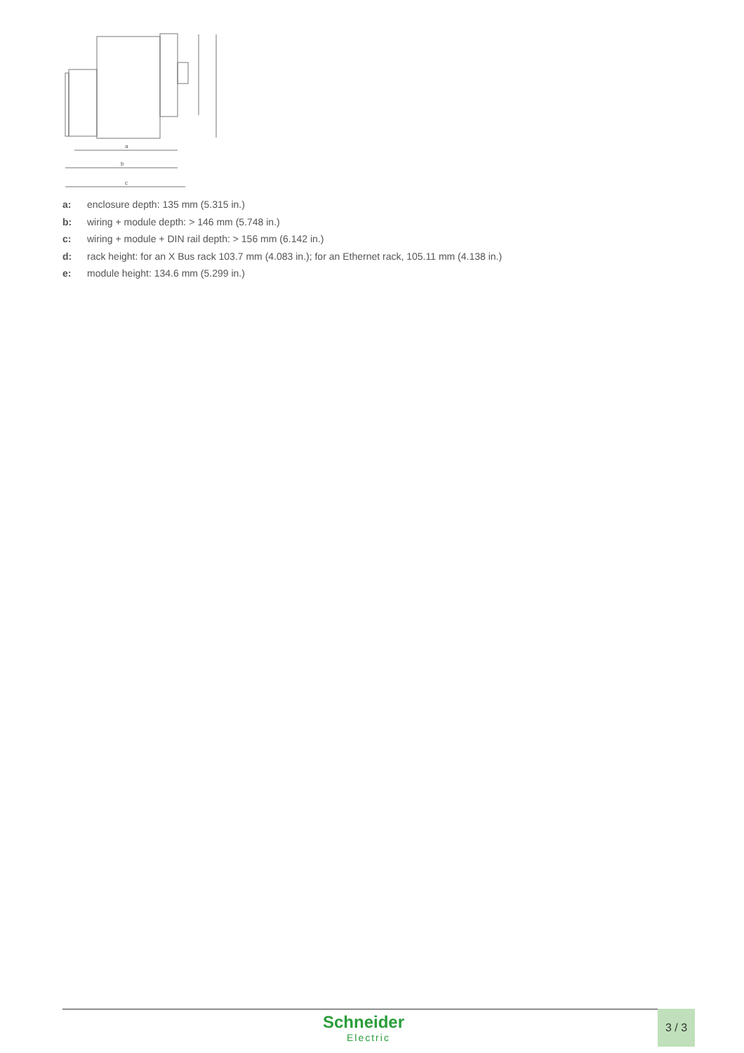a
b
c
a: enclosure depth: 135 mm (5.315 in.)
b: wiring + module depth: > 146 mm (5.748 in.)
c: wiring + module + DIN rail depth: > 156 mm (6.142 in.)
d: rack height: for an X Bus rack 103.7 mm (4.083 in.); for an Ethernet rack, 105.11 mm (4.138 in.)
e: module height: 134.6 mm (5.299 in.)
Schneider
Electric
3 / 3